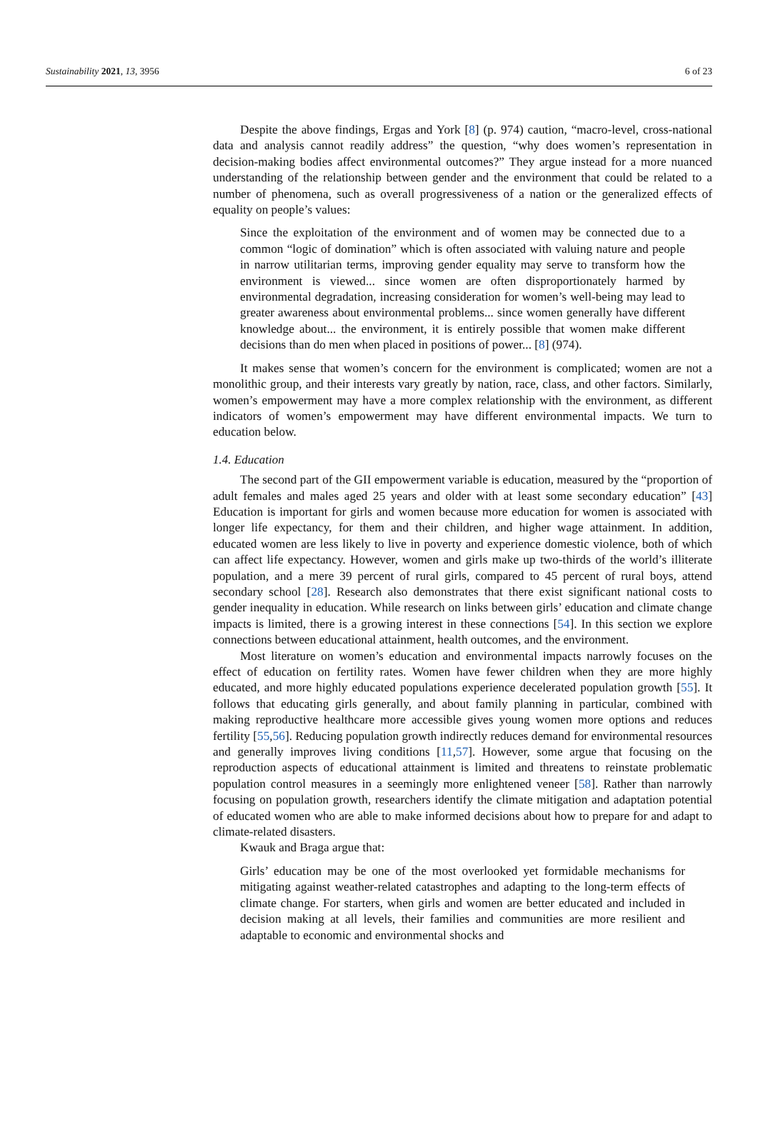Sustainability 2021, 13, 3956 6 of 23
Despite the above findings, Ergas and York [8] (p. 974) caution, “macro-level, cross-national data and analysis cannot readily address” the question, “why does women’s representation in decision-making bodies affect environmental outcomes?” They argue instead for a more nuanced understanding of the relationship between gender and the environment that could be related to a number of phenomena, such as overall progressiveness of a nation or the generalized effects of equality on people’s values:
Since the exploitation of the environment and of women may be connected due to a common “logic of domination” which is often associated with valuing nature and people in narrow utilitarian terms, improving gender equality may serve to transform how the environment is viewed... since women are often disproportionately harmed by environmental degradation, increasing consideration for women’s well-being may lead to greater awareness about environmental problems... since women generally have different knowledge about... the environment, it is entirely possible that women make different decisions than do men when placed in positions of power... [8] (974).
It makes sense that women’s concern for the environment is complicated; women are not a monolithic group, and their interests vary greatly by nation, race, class, and other factors. Similarly, women’s empowerment may have a more complex relationship with the environment, as different indicators of women’s empowerment may have different environmental impacts. We turn to education below.
1.4. Education
The second part of the GII empowerment variable is education, measured by the “proportion of adult females and males aged 25 years and older with at least some secondary education” [43] Education is important for girls and women because more education for women is associated with longer life expectancy, for them and their children, and higher wage attainment. In addition, educated women are less likely to live in poverty and experience domestic violence, both of which can affect life expectancy. However, women and girls make up two-thirds of the world’s illiterate population, and a mere 39 percent of rural girls, compared to 45 percent of rural boys, attend secondary school [28]. Research also demonstrates that there exist significant national costs to gender inequality in education. While research on links between girls’ education and climate change impacts is limited, there is a growing interest in these connections [54]. In this section we explore connections between educational attainment, health outcomes, and the environment.
Most literature on women’s education and environmental impacts narrowly focuses on the effect of education on fertility rates. Women have fewer children when they are more highly educated, and more highly educated populations experience decelerated population growth [55]. It follows that educating girls generally, and about family planning in particular, combined with making reproductive healthcare more accessible gives young women more options and reduces fertility [55,56]. Reducing population growth indirectly reduces demand for environmental resources and generally improves living conditions [11,57]. However, some argue that focusing on the reproduction aspects of educational attainment is limited and threatens to reinstate problematic population control measures in a seemingly more enlightened veneer [58]. Rather than narrowly focusing on population growth, researchers identify the climate mitigation and adaptation potential of educated women who are able to make informed decisions about how to prepare for and adapt to climate-related disasters.
Kwauk and Braga argue that:
Girls’ education may be one of the most overlooked yet formidable mechanisms for mitigating against weather-related catastrophes and adapting to the long-term effects of climate change. For starters, when girls and women are better educated and included in decision making at all levels, their families and communities are more resilient and adaptable to economic and environmental shocks and